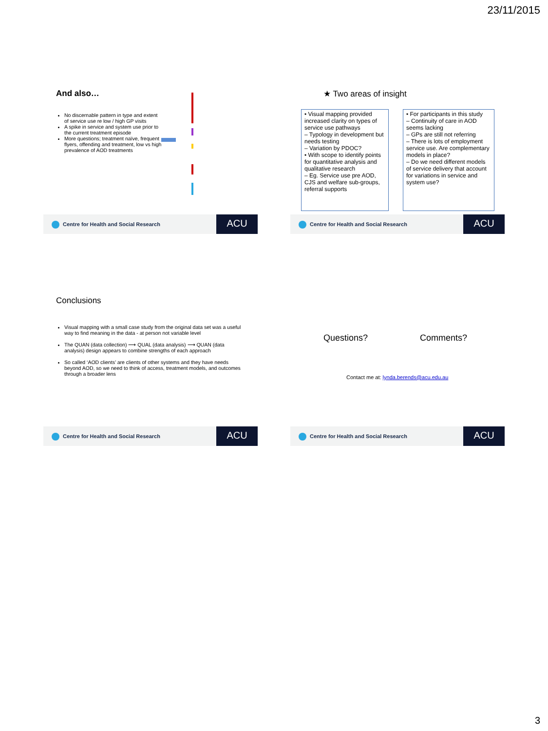23/11/2015
And also…
No discernable pattern in type and extent of service use re low / high GP visits
A spike in service and system use prior to the current treatment episode
More questions; treatment naïve, frequent flyers, offending and treatment, low vs high prevalence of AOD treatments
Centre for Health and Social Research
ACU
★ Two areas of insight
• Visual mapping provided increased clarity on types of service use pathways
– Typology in development but needs testing
– Variation by PDOC?
• With scope to identify points for quantitative analysis and qualitative research
– Eg. Service use pre AOD, CJS and welfare sub-groups, referral supports
• For participants in this study
– Continuity of care in AOD seems lacking
– GPs are still not referring
– There is lots of employment service use. Are complementary models in place?
– Do we need different models of service delivery that account for variations in service and system use?
Centre for Health and Social Research
ACU
Conclusions
Visual mapping with a small case study from the original data set was a useful way to find meaning in the data - at person not variable level
The QUAN (data collection) ⟶ QUAL (data analysis) ⟶ QUAN (data analysis) design appears to combine strengths of each approach
So called ‘AOD clients’ are clients of other systems and they have needs beyond AOD, so we need to think of access, treatment models, and outcomes through a broader lens
Centre for Health and Social Research
ACU
Questions? Comments?
Contact me at: lynda.berends@acu.edu.au
Centre for Health and Social Research
ACU
3